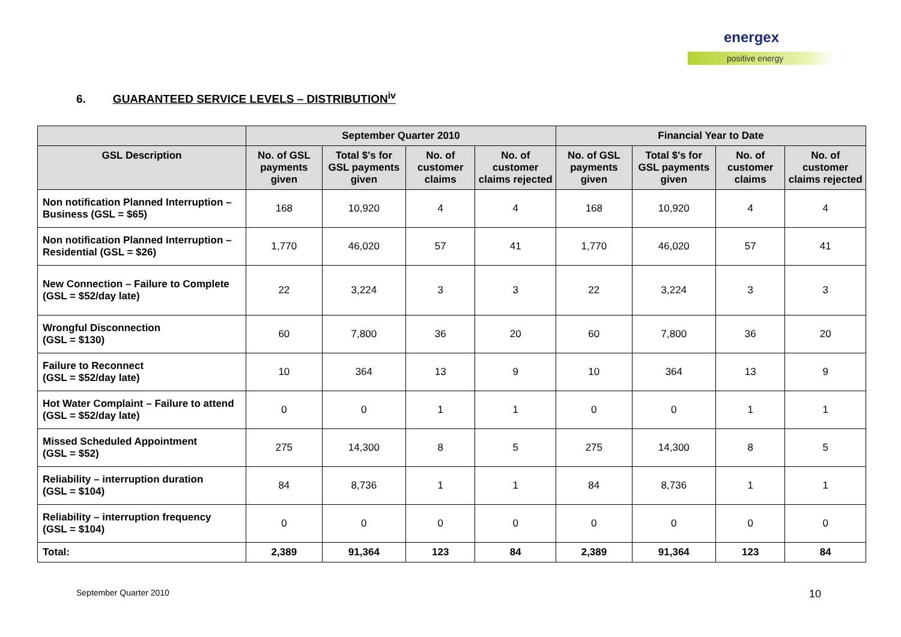energex
positive energy
6. GUARANTEED SERVICE LEVELS – DISTRIBUTION<sup>iv</sup>
| | September Quarter 2010 | | | | Financial Year to Date | | | |
| --- | --- | --- | --- | --- | --- | --- | --- | --- |
| GSL Description | No. of GSL payments given | Total $'s for GSL payments given | No. of customer claims | No. of customer claims rejected | No. of GSL payments given | Total $'s for GSL payments given | No. of customer claims | No. of customer claims rejected |
| Non notification Planned Interruption – Business (GSL = $65) | 168 | 10,920 | 4 | 4 | 168 | 10,920 | 4 | 4 |
| Non notification Planned Interruption – Residential (GSL = $26) | 1,770 | 46,020 | 57 | 41 | 1,770 | 46,020 | 57 | 41 |
| New Connection – Failure to Complete (GSL = $52/day late) | 22 | 3,224 | 3 | 3 | 22 | 3,224 | 3 | 3 |
| Wrongful Disconnection (GSL = $130) | 60 | 7,800 | 36 | 20 | 60 | 7,800 | 36 | 20 |
| Failure to Reconnect (GSL = $52/day late) | 10 | 364 | 13 | 9 | 10 | 364 | 13 | 9 |
| Hot Water Complaint – Failure to attend (GSL = $52/day late) | 0 | 0 | 1 | 1 | 0 | 0 | 1 | 1 |
| Missed Scheduled Appointment (GSL = $52) | 275 | 14,300 | 8 | 5 | 275 | 14,300 | 8 | 5 |
| Reliability – interruption duration (GSL = $104) | 84 | 8,736 | 1 | 1 | 84 | 8,736 | 1 | 1 |
| Reliability – interruption frequency (GSL = $104) | 0 | 0 | 0 | 0 | 0 | 0 | 0 | 0 |
| Total: | 2,389 | 91,364 | 123 | 84 | 2,389 | 91,364 | 123 | 84 |
September Quarter 2010 10